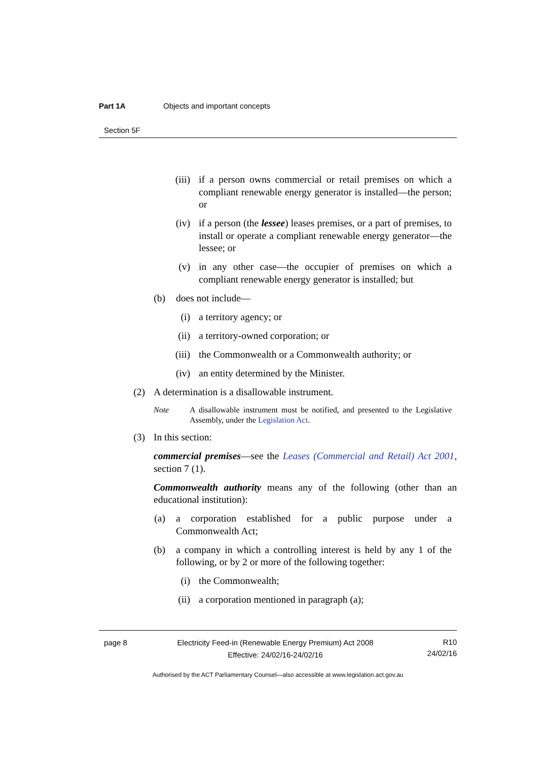Part 1A Objects and important concepts
Section 5F
(iii) if a person owns commercial or retail premises on which a compliant renewable energy generator is installed—the person; or
(iv) if a person (the lessee) leases premises, or a part of premises, to install or operate a compliant renewable energy generator—the lessee; or
(v) in any other case—the occupier of premises on which a compliant renewable energy generator is installed; but
(b) does not include—
(i) a territory agency; or
(ii) a territory-owned corporation; or
(iii) the Commonwealth or a Commonwealth authority; or
(iv) an entity determined by the Minister.
(2) A determination is a disallowable instrument.
Note A disallowable instrument must be notified, and presented to the Legislative Assembly, under the Legislation Act.
(3) In this section:
commercial premises—see the Leases (Commercial and Retail) Act 2001, section 7 (1).
Commonwealth authority means any of the following (other than an educational institution):
(a) a corporation established for a public purpose under a Commonwealth Act;
(b) a company in which a controlling interest is held by any 1 of the following, or by 2 or more of the following together:
(i) the Commonwealth;
(ii) a corporation mentioned in paragraph (a);
page 8 Electricity Feed-in (Renewable Energy Premium) Act 2008
Effective: 24/02/16-24/02/16
R10
24/02/16
Authorised by the ACT Parliamentary Counsel—also accessible at www.legislation.act.gov.au